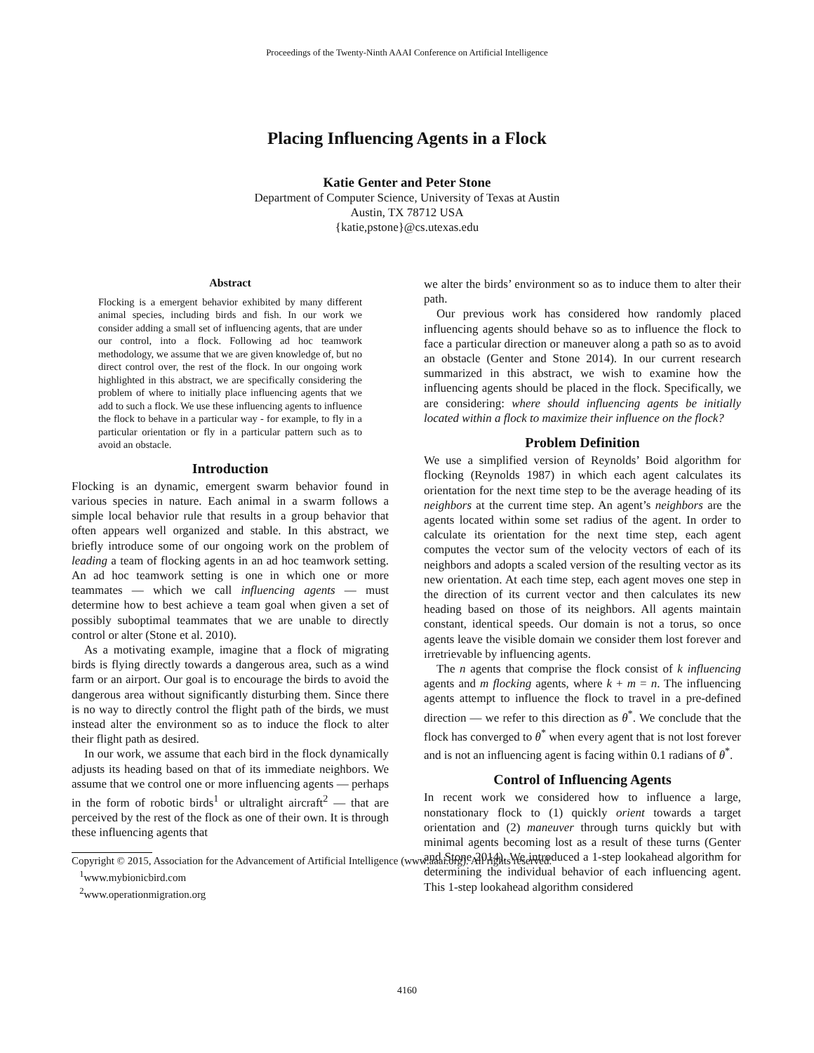Proceedings of the Twenty-Ninth AAAI Conference on Artificial Intelligence
Placing Influencing Agents in a Flock
Katie Genter and Peter Stone
Department of Computer Science, University of Texas at Austin
Austin, TX 78712 USA
{katie,pstone}@cs.utexas.edu
Abstract
Flocking is a emergent behavior exhibited by many different animal species, including birds and fish. In our work we consider adding a small set of influencing agents, that are under our control, into a flock. Following ad hoc teamwork methodology, we assume that we are given knowledge of, but no direct control over, the rest of the flock. In our ongoing work highlighted in this abstract, we are specifically considering the problem of where to initially place influencing agents that we add to such a flock. We use these influencing agents to influence the flock to behave in a particular way - for example, to fly in a particular orientation or fly in a particular pattern such as to avoid an obstacle.
Introduction
Flocking is an dynamic, emergent swarm behavior found in various species in nature. Each animal in a swarm follows a simple local behavior rule that results in a group behavior that often appears well organized and stable. In this abstract, we briefly introduce some of our ongoing work on the problem of leading a team of flocking agents in an ad hoc teamwork setting. An ad hoc teamwork setting is one in which one or more teammates — which we call influencing agents — must determine how to best achieve a team goal when given a set of possibly suboptimal teammates that we are unable to directly control or alter (Stone et al. 2010).
As a motivating example, imagine that a flock of migrating birds is flying directly towards a dangerous area, such as a wind farm or an airport. Our goal is to encourage the birds to avoid the dangerous area without significantly disturbing them. Since there is no way to directly control the flight path of the birds, we must instead alter the environment so as to induce the flock to alter their flight path as desired.
In our work, we assume that each bird in the flock dynamically adjusts its heading based on that of its immediate neighbors. We assume that we control one or more influencing agents — perhaps in the form of robotic birds<sup>1</sup> or ultralight aircraft<sup>2</sup> — that are perceived by the rest of the flock as one of their own. It is through these influencing agents that
Copyright © 2015, Association for the Advancement of Artificial Intelligence (www.aaai.org). All rights reserved.
<sup>1</sup> www.mybionicbird.com
<sup>2</sup> www.operationmigration.org
we alter the birds’ environment so as to induce them to alter their path.
Our previous work has considered how randomly placed influencing agents should behave so as to influence the flock to face a particular direction or maneuver along a path so as to avoid an obstacle (Genter and Stone 2014). In our current research summarized in this abstract, we wish to examine how the influencing agents should be placed in the flock. Specifically, we are considering: where should influencing agents be initially located within a flock to maximize their influence on the flock?
Problem Definition
We use a simplified version of Reynolds’ Boid algorithm for flocking (Reynolds 1987) in which each agent calculates its orientation for the next time step to be the average heading of its neighbors at the current time step. An agent’s neighbors are the agents located within some set radius of the agent. In order to calculate its orientation for the next time step, each agent computes the vector sum of the velocity vectors of each of its neighbors and adopts a scaled version of the resulting vector as its new orientation. At each time step, each agent moves one step in the direction of its current vector and then calculates its new heading based on those of its neighbors. All agents maintain constant, identical speeds. Our domain is not a torus, so once agents leave the visible domain we consider them lost forever and irretrievable by influencing agents.
The n agents that comprise the flock consist of k influencing agents and m flocking agents, where k + m = n. The influencing agents attempt to influence the flock to travel in a pre-defined direction — we refer to this direction as θ<sup>*</sup>. We conclude that the flock has converged to θ<sup>*</sup> when every agent that is not lost forever and is not an influencing agent is facing within 0.1 radians of θ<sup>*</sup>.
Control of Influencing Agents
In recent work we considered how to influence a large, nonstationary flock to (1) quickly orient towards a target orientation and (2) maneuver through turns quickly but with minimal agents becoming lost as a result of these turns (Genter and Stone 2014). We introduced a 1-step lookahead algorithm for determining the individual behavior of each influencing agent. This 1-step lookahead algorithm considered
4160